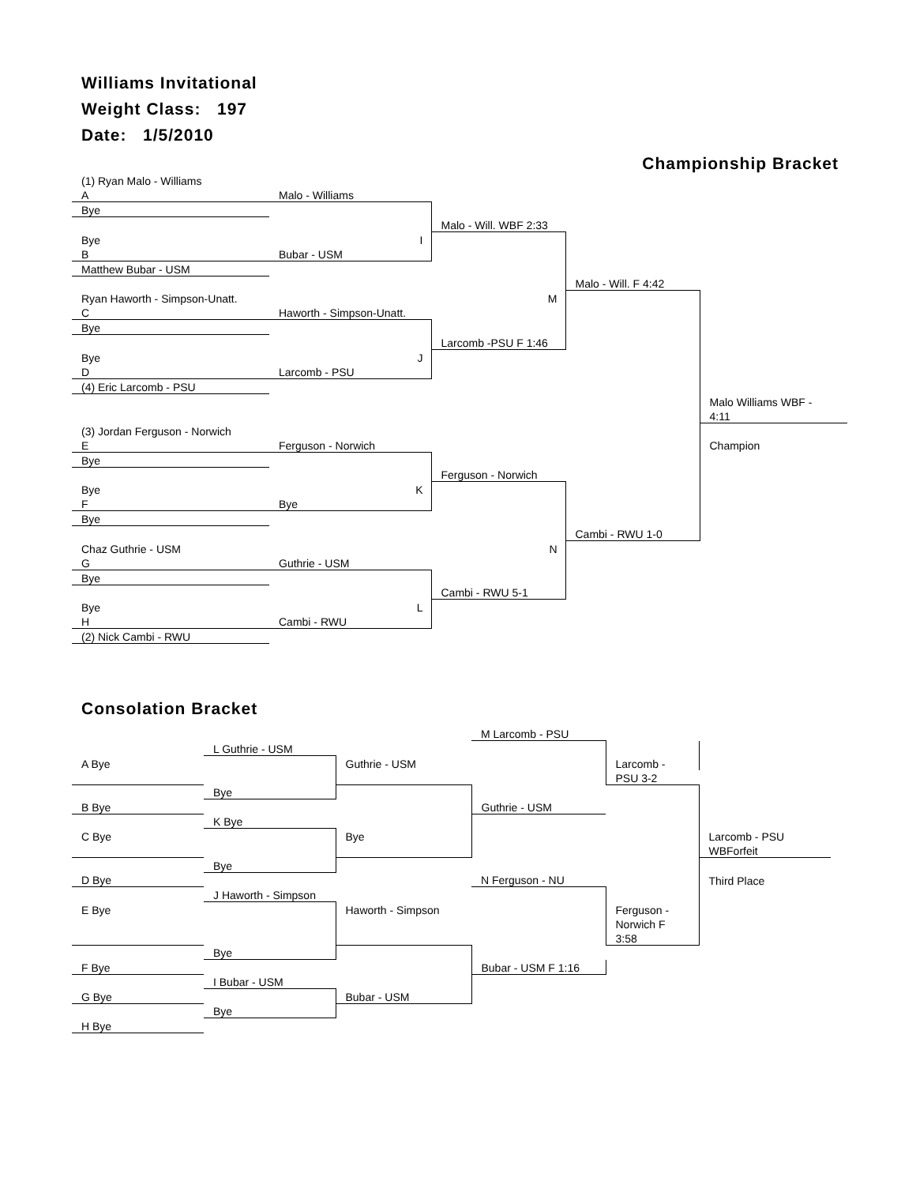Williams Invitational
Weight Class: 197
Date: 1/5/2010
Championship Bracket
| (1) Ryan Malo - Williams | | | | |
| A | Malo - Williams | | | |
| Bye | | | | |
| | | Malo - Will. WBF 2:33 | | |
| Bye | I | | | |
| B | Bubar - USM | | | |
| Matthew Bubar - USM | | | | |
| | | | Malo - Will. F 4:42 | |
| Ryan Haworth - Simpson-Unatt. | | M | | |
| C | Haworth - Simpson-Unatt. | | | |
| Bye | | | | |
| | | Larcomb -PSU F 1:46 | | |
| Bye | J | | | |
| D | Larcomb - PSU | | | |
| (4) Eric Larcomb - PSU | | | | |
| | | | | Malo Williams WBF - |
| | | | | 4:11 |
| (3) Jordan Ferguson - Norwich | | | | |
| E | Ferguson - Norwich | | | Champion |
| Bye | | | | |
| | | Ferguson - Norwich | | |
| Bye | K | | | |
| F | Bye | | | |
| Bye | | | | |
| | | | Cambi - RWU 1-0 | |
| Chaz Guthrie - USM | | N | | |
| G | Guthrie - USM | | | |
| Bye | | | | |
| | | Cambi - RWU 5-1 | | |
| Bye | L | | | |
| H | Cambi - RWU | | | |
| (2) Nick Cambi - RWU | | | | |
Consolation Bracket
| | | | M Larcomb - PSU | | |
| | L Guthrie - USM | | | | |
| A Bye | | Guthrie - USM | | Larcomb - | |
| | | | | PSU 3-2 | |
| | Bye | | | | |
| B Bye | | | Guthrie - USM | | |
| | K Bye | | | | |
| C Bye | | Bye | | | Larcomb - PSU |
| | | | | | WBForfeit |
| | Bye | | | | |
| D Bye | | | N Ferguson - NU | | Third Place |
| | J Haworth - Simpson | | | | |
| E Bye | | Haworth - Simpson | | Ferguson - | |
| | | | | Norwich F | |
| | | | | 3:58 | |
| | Bye | | | | |
| F Bye | | | Bubar - USM F 1:16 | | |
| | I Bubar - USM | | | | |
| G Bye | | Bubar - USM | | | |
| | Bye | | | | |
| H Bye | | | | | |